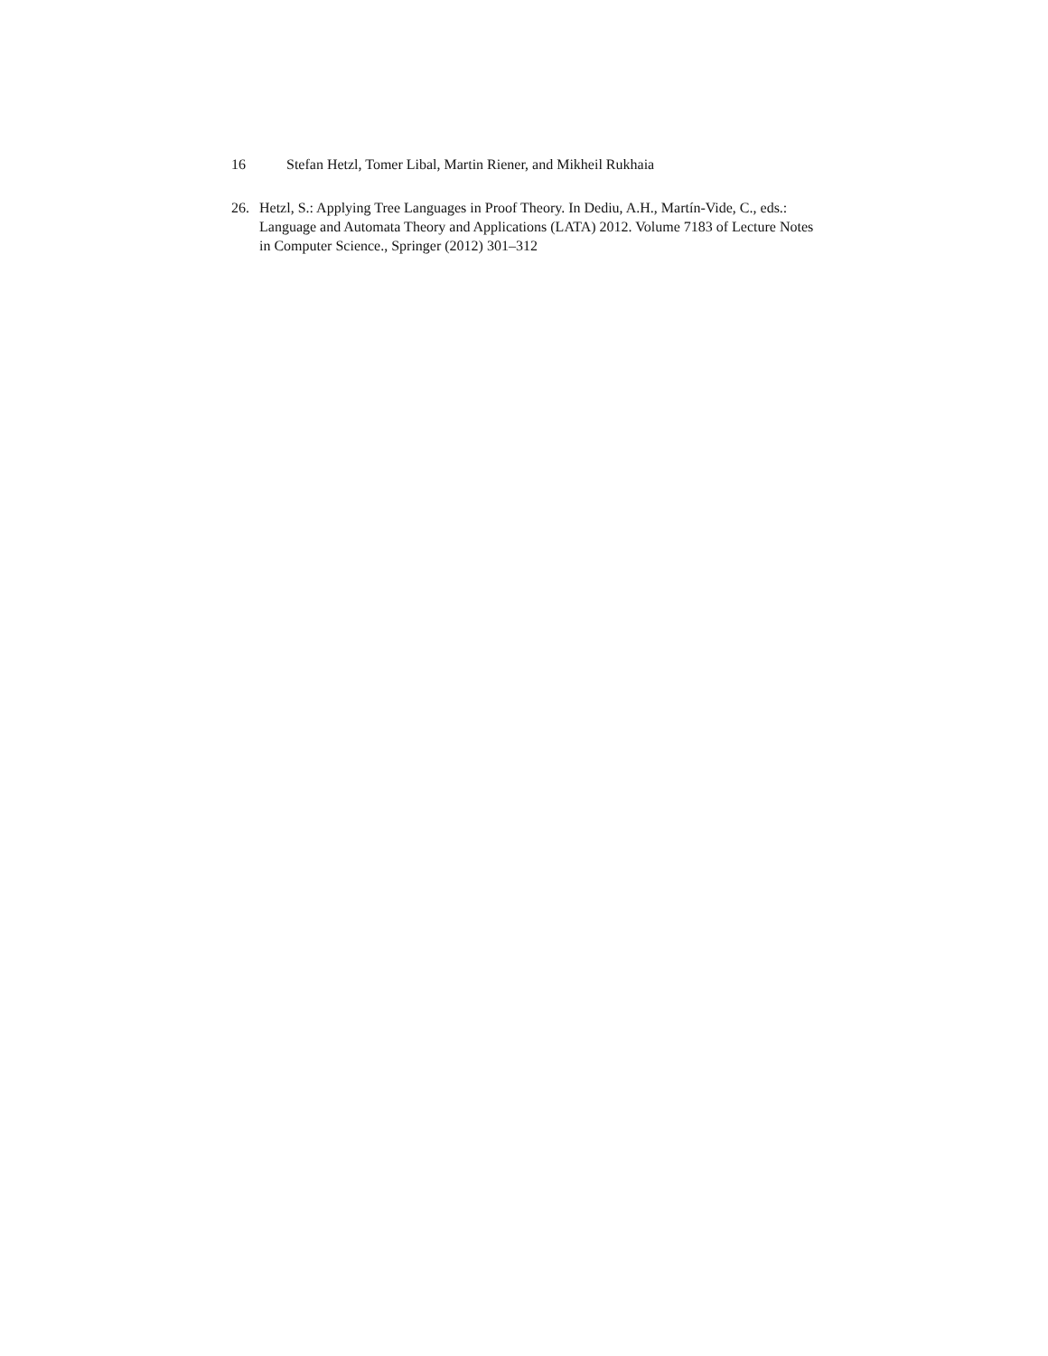16 Stefan Hetzl, Tomer Libal, Martin Riener, and Mikheil Rukhaia
26. Hetzl, S.: Applying Tree Languages in Proof Theory. In Dediu, A.H., Martín-Vide, C., eds.: Language and Automata Theory and Applications (LATA) 2012. Volume 7183 of Lecture Notes in Computer Science., Springer (2012) 301–312